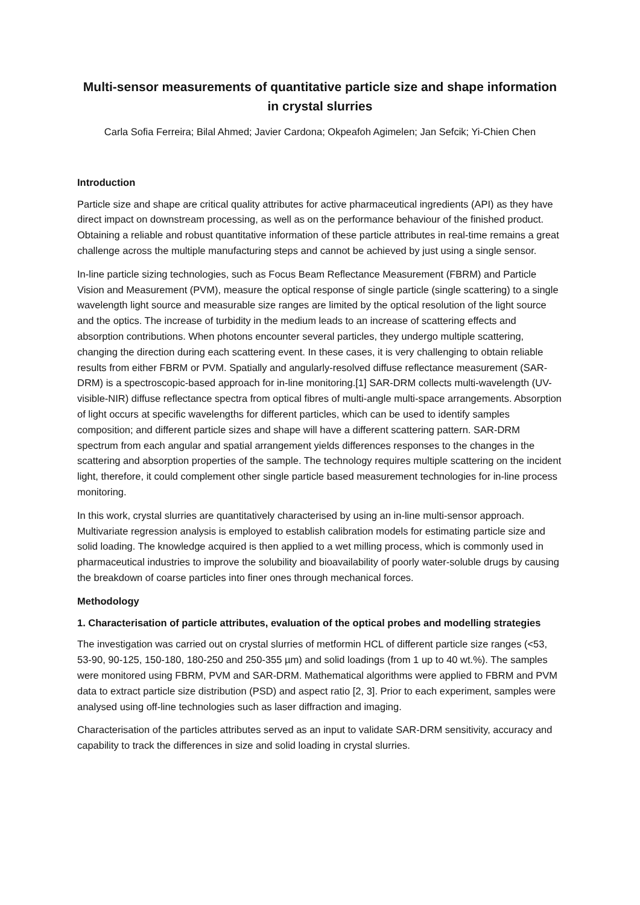Multi-sensor measurements of quantitative particle size and shape information in crystal slurries
Carla Sofia Ferreira; Bilal Ahmed; Javier Cardona; Okpeafoh Agimelen; Jan Sefcik; Yi-Chien Chen
Introduction
Particle size and shape are critical quality attributes for active pharmaceutical ingredients (API) as they have direct impact on downstream processing, as well as on the performance behaviour of the finished product. Obtaining a reliable and robust quantitative information of these particle attributes in real-time remains a great challenge across the multiple manufacturing steps and cannot be achieved by just using a single sensor.
In-line particle sizing technologies, such as Focus Beam Reflectance Measurement (FBRM) and Particle Vision and Measurement (PVM), measure the optical response of single particle (single scattering) to a single wavelength light source and measurable size ranges are limited by the optical resolution of the light source and the optics. The increase of turbidity in the medium leads to an increase of scattering effects and absorption contributions. When photons encounter several particles, they undergo multiple scattering, changing the direction during each scattering event. In these cases, it is very challenging to obtain reliable results from either FBRM or PVM. Spatially and angularly-resolved diffuse reflectance measurement (SAR-DRM) is a spectroscopic-based approach for in-line monitoring.[1] SAR-DRM collects multi-wavelength (UV-visible-NIR) diffuse reflectance spectra from optical fibres of multi-angle multi-space arrangements. Absorption of light occurs at specific wavelengths for different particles, which can be used to identify samples composition; and different particle sizes and shape will have a different scattering pattern. SAR-DRM spectrum from each angular and spatial arrangement yields differences responses to the changes in the scattering and absorption properties of the sample. The technology requires multiple scattering on the incident light, therefore, it could complement other single particle based measurement technologies for in-line process monitoring.
In this work, crystal slurries are quantitatively characterised by using an in-line multi-sensor approach. Multivariate regression analysis is employed to establish calibration models for estimating particle size and solid loading. The knowledge acquired is then applied to a wet milling process, which is commonly used in pharmaceutical industries to improve the solubility and bioavailability of poorly water-soluble drugs by causing the breakdown of coarse particles into finer ones through mechanical forces.
Methodology
1. Characterisation of particle attributes, evaluation of the optical probes and modelling strategies
The investigation was carried out on crystal slurries of metformin HCL of different particle size ranges (<53, 53-90, 90-125, 150-180, 180-250 and 250-355 µm) and solid loadings (from 1 up to 40 wt.%). The samples were monitored using FBRM, PVM and SAR-DRM. Mathematical algorithms were applied to FBRM and PVM data to extract particle size distribution (PSD) and aspect ratio [2, 3]. Prior to each experiment, samples were analysed using off-line technologies such as laser diffraction and imaging.
Characterisation of the particles attributes served as an input to validate SAR-DRM sensitivity, accuracy and capability to track the differences in size and solid loading in crystal slurries.